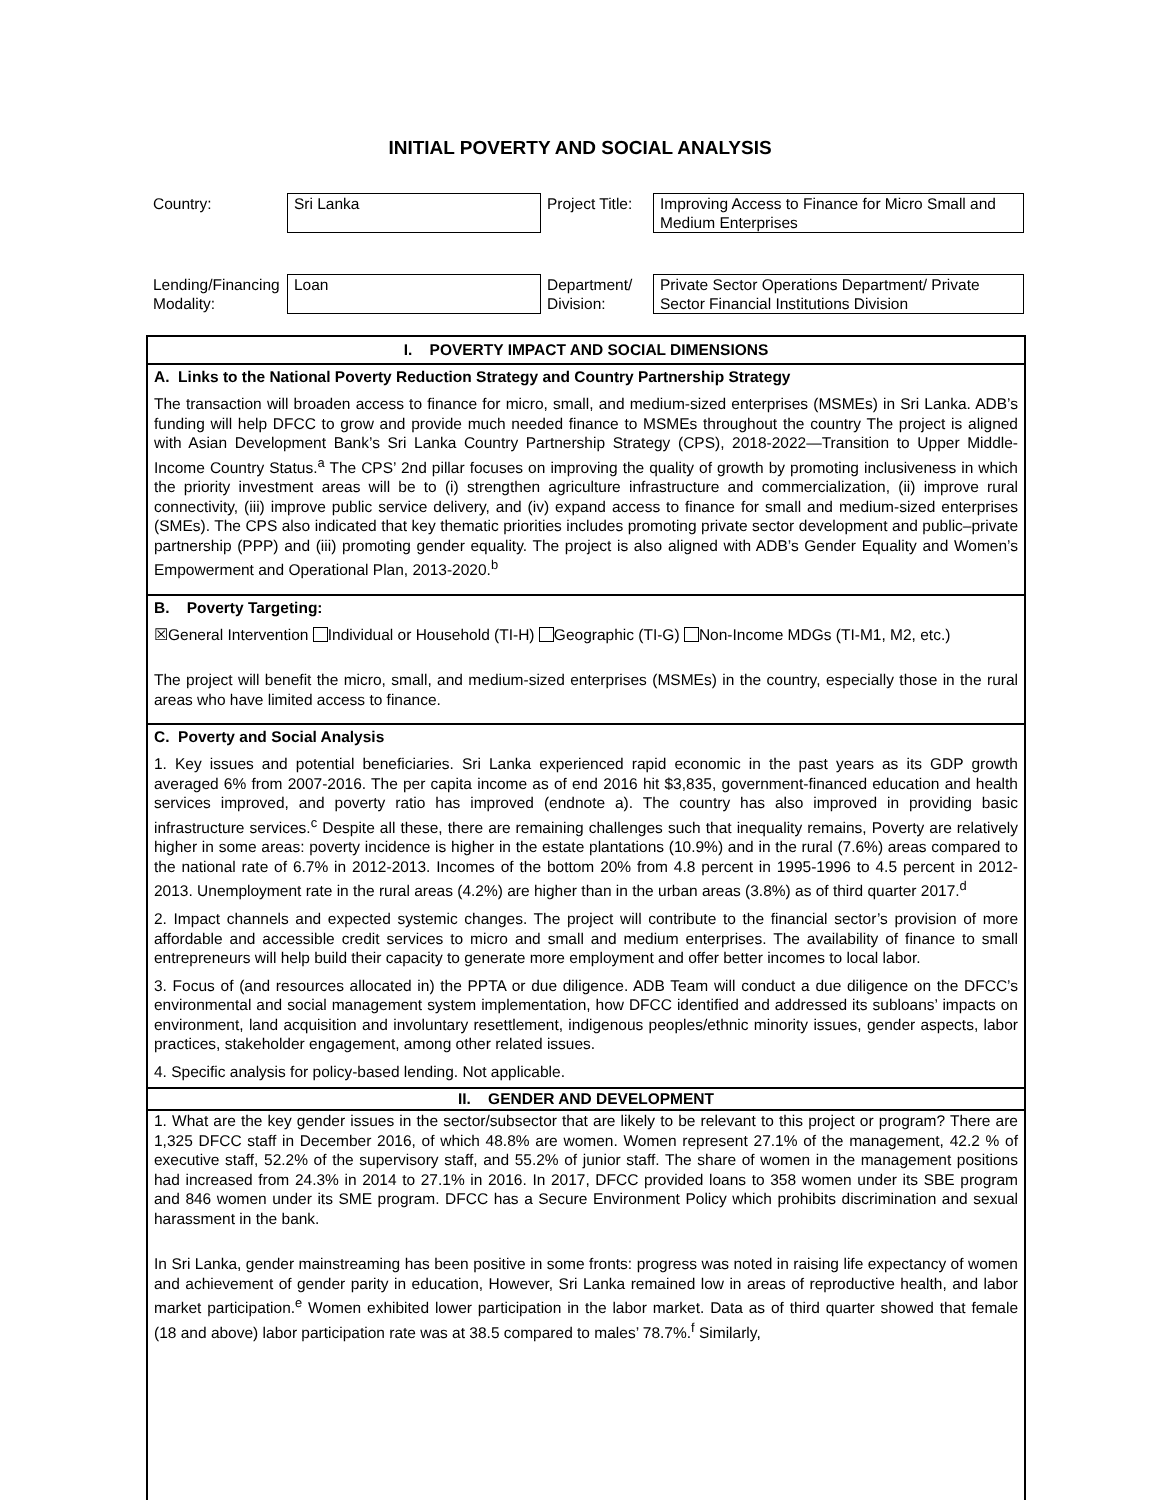INITIAL POVERTY AND SOCIAL ANALYSIS
| Country: | Sri Lanka | Project Title: | Improving Access to Finance for Micro Small and Medium Enterprises |
| Lending/Financing Modality: | Loan | Department/ Division: | Private Sector Operations Department/ Private Sector Financial Institutions Division |
I. POVERTY IMPACT AND SOCIAL DIMENSIONS
A. Links to the National Poverty Reduction Strategy and Country Partnership Strategy
The transaction will broaden access to finance for micro, small, and medium-sized enterprises (MSMEs) in Sri Lanka. ADB’s funding will help DFCC to grow and provide much needed finance to MSMEs throughout the country The project is aligned with Asian Development Bank’s Sri Lanka Country Partnership Strategy (CPS), 2018-2022—Transition to Upper Middle-Income Country Status.<sup>a</sup> The CPS’ 2nd pillar focuses on improving the quality of growth by promoting inclusiveness in which the priority investment areas will be to (i) strengthen agriculture infrastructure and commercialization, (ii) improve rural connectivity, (iii) improve public service delivery, and (iv) expand access to finance for small and medium-sized enterprises (SMEs). The CPS also indicated that key thematic priorities includes promoting private sector development and public–private partnership (PPP) and (iii) promoting gender equality. The project is also aligned with ADB’s Gender Equality and Women’s Empowerment and Operational Plan, 2013-2020.<sup>b</sup>
B. Poverty Targeting:
☒General Intervention Individual or Household (TI-H) Geographic (TI-G) Non-Income MDGs (TI-M1, M2, etc.)
The project will benefit the micro, small, and medium-sized enterprises (MSMEs) in the country, especially those in the rural areas who have limited access to finance.
C. Poverty and Social Analysis
1. Key issues and potential beneficiaries. Sri Lanka experienced rapid economic in the past years as its GDP growth averaged 6% from 2007-2016. The per capita income as of end 2016 hit $3,835, government-financed education and health services improved, and poverty ratio has improved (endnote a). The country has also improved in providing basic infrastructure services.<sup>c</sup> Despite all these, there are remaining challenges such that inequality remains, Poverty are relatively higher in some areas: poverty incidence is higher in the estate plantations (10.9%) and in the rural (7.6%) areas compared to the national rate of 6.7% in 2012-2013. Incomes of the bottom 20% from 4.8 percent in 1995-1996 to 4.5 percent in 2012-2013. Unemployment rate in the rural areas (4.2%) are higher than in the urban areas (3.8%) as of third quarter 2017.<sup>d</sup>
2. Impact channels and expected systemic changes. The project will contribute to the financial sector’s provision of more affordable and accessible credit services to micro and small and medium enterprises. The availability of finance to small entrepreneurs will help build their capacity to generate more employment and offer better incomes to local labor.
3. Focus of (and resources allocated in) the PPTA or due diligence. ADB Team will conduct a due diligence on the DFCC’s environmental and social management system implementation, how DFCC identified and addressed its subloans’ impacts on environment, land acquisition and involuntary resettlement, indigenous peoples/ethnic minority issues, gender aspects, labor practices, stakeholder engagement, among other related issues.
4. Specific analysis for policy-based lending. Not applicable.
II. GENDER AND DEVELOPMENT
1. What are the key gender issues in the sector/subsector that are likely to be relevant to this project or program? There are 1,325 DFCC staff in December 2016, of which 48.8% are women. Women represent 27.1% of the management, 42.2 % of executive staff, 52.2% of the supervisory staff, and 55.2% of junior staff. The share of women in the management positions had increased from 24.3% in 2014 to 27.1% in 2016. In 2017, DFCC provided loans to 358 women under its SBE program and 846 women under its SME program. DFCC has a Secure Environment Policy which prohibits discrimination and sexual harassment in the bank.
In Sri Lanka, gender mainstreaming has been positive in some fronts: progress was noted in raising life expectancy of women and achievement of gender parity in education, However, Sri Lanka remained low in areas of reproductive health, and labor market participation.<sup>e</sup> Women exhibited lower participation in the labor market. Data as of third quarter showed that female (18 and above) labor participation rate was at 38.5 compared to males’ 78.7%.<sup>f</sup> Similarly,